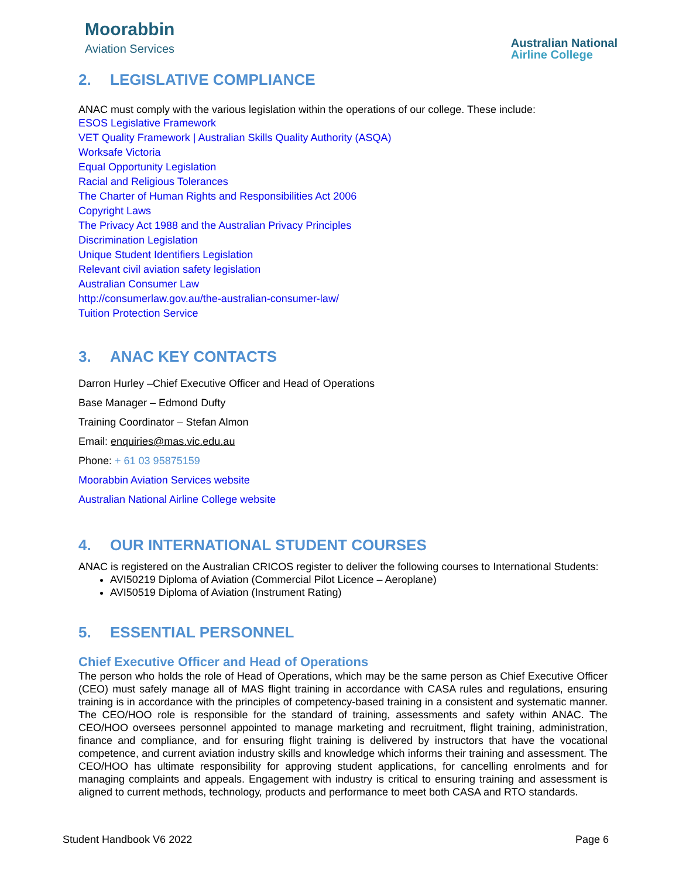Moorabbin
Aviation Services
Australian National
Airline College
2. LEGISLATIVE COMPLIANCE
ANAC must comply with the various legislation within the operations of our college. These include:
ESOS Legislative Framework
VET Quality Framework | Australian Skills Quality Authority (ASQA)
Worksafe Victoria
Equal Opportunity Legislation
Racial and Religious Tolerances
The Charter of Human Rights and Responsibilities Act 2006
Copyright Laws
The Privacy Act 1988 and the Australian Privacy Principles
Discrimination Legislation
Unique Student Identifiers Legislation
Relevant civil aviation safety legislation
Australian Consumer Law
http://consumerlaw.gov.au/the-australian-consumer-law/
Tuition Protection Service
3. ANAC KEY CONTACTS
Darron Hurley –Chief Executive Officer and Head of Operations
Base Manager – Edmond Dufty
Training Coordinator – Stefan Almon
Email: enquiries@mas.vic.edu.au
Phone: + 61 03 95875159
Moorabbin Aviation Services website
Australian National Airline College website
4. OUR INTERNATIONAL STUDENT COURSES
ANAC is registered on the Australian CRICOS register to deliver the following courses to International Students:
AVI50219 Diploma of Aviation (Commercial Pilot Licence – Aeroplane)
AVI50519 Diploma of Aviation (Instrument Rating)
5. ESSENTIAL PERSONNEL
Chief Executive Officer and Head of Operations
The person who holds the role of Head of Operations, which may be the same person as Chief Executive Officer (CEO) must safely manage all of MAS flight training in accordance with CASA rules and regulations, ensuring training is in accordance with the principles of competency-based training in a consistent and systematic manner. The CEO/HOO role is responsible for the standard of training, assessments and safety within ANAC. The CEO/HOO oversees personnel appointed to manage marketing and recruitment, flight training, administration, finance and compliance, and for ensuring flight training is delivered by instructors that have the vocational competence, and current aviation industry skills and knowledge which informs their training and assessment. The CEO/HOO has ultimate responsibility for approving student applications, for cancelling enrolments and for managing complaints and appeals. Engagement with industry is critical to ensuring training and assessment is aligned to current methods, technology, products and performance to meet both CASA and RTO standards.
Student Handbook V6 2022 Page 6